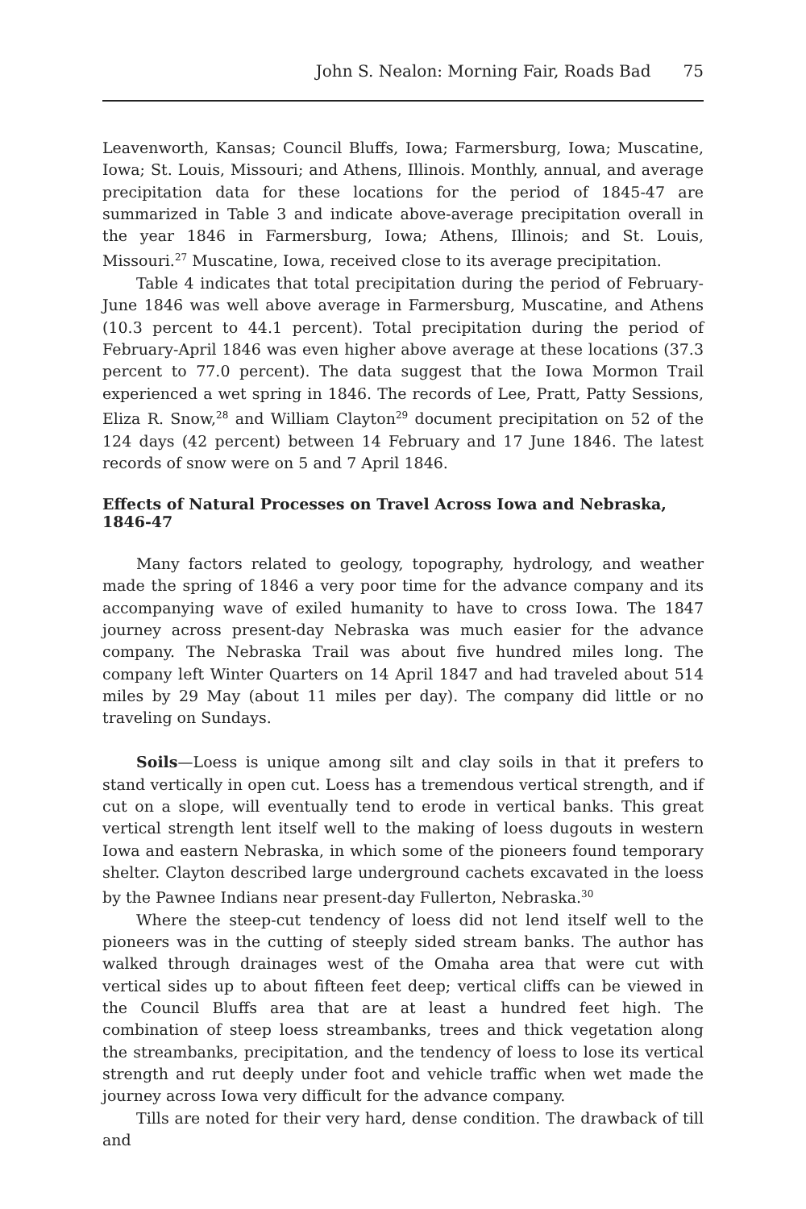John S. Nealon: Morning Fair, Roads Bad 75
Leavenworth, Kansas; Council Bluffs, Iowa; Farmersburg, Iowa; Muscatine, Iowa; St. Louis, Missouri; and Athens, Illinois. Monthly, annual, and average precipitation data for these locations for the period of 1845-47 are summarized in Table 3 and indicate above-average precipitation overall in the year 1846 in Farmersburg, Iowa; Athens, Illinois; and St. Louis, Missouri.<sup>27</sup> Muscatine, Iowa, received close to its average precipitation.
Table 4 indicates that total precipitation during the period of February-June 1846 was well above average in Farmersburg, Muscatine, and Athens (10.3 percent to 44.1 percent). Total precipitation during the period of February-April 1846 was even higher above average at these locations (37.3 percent to 77.0 percent). The data suggest that the Iowa Mormon Trail experienced a wet spring in 1846. The records of Lee, Pratt, Patty Sessions, Eliza R. Snow,<sup>28</sup> and William Clayton<sup>29</sup> document precipitation on 52 of the 124 days (42 percent) between 14 February and 17 June 1846. The latest records of snow were on 5 and 7 April 1846.
Effects of Natural Processes on Travel Across Iowa and Nebraska, 1846-47
Many factors related to geology, topography, hydrology, and weather made the spring of 1846 a very poor time for the advance company and its accompanying wave of exiled humanity to have to cross Iowa. The 1847 journey across present-day Nebraska was much easier for the advance company. The Nebraska Trail was about five hundred miles long. The company left Winter Quarters on 14 April 1847 and had traveled about 514 miles by 29 May (about 11 miles per day). The company did little or no traveling on Sundays.
Soils—Loess is unique among silt and clay soils in that it prefers to stand vertically in open cut. Loess has a tremendous vertical strength, and if cut on a slope, will eventually tend to erode in vertical banks. This great vertical strength lent itself well to the making of loess dugouts in western Iowa and eastern Nebraska, in which some of the pioneers found temporary shelter. Clayton described large underground cachets excavated in the loess by the Pawnee Indians near present-day Fullerton, Nebraska.<sup>30</sup>
Where the steep-cut tendency of loess did not lend itself well to the pioneers was in the cutting of steeply sided stream banks. The author has walked through drainages west of the Omaha area that were cut with vertical sides up to about fifteen feet deep; vertical cliffs can be viewed in the Council Bluffs area that are at least a hundred feet high. The combination of steep loess streambanks, trees and thick vegetation along the streambanks, precipitation, and the tendency of loess to lose its vertical strength and rut deeply under foot and vehicle traffic when wet made the journey across Iowa very difficult for the advance company.
Tills are noted for their very hard, dense condition. The drawback of till and